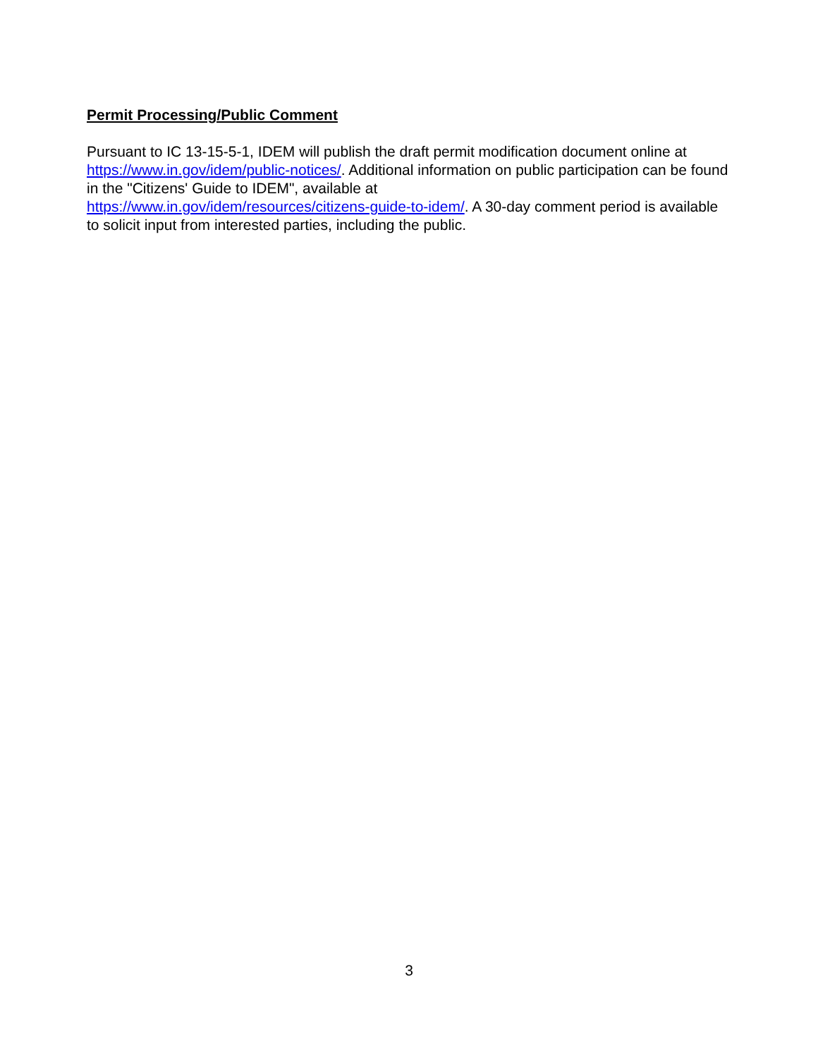Permit Processing/Public Comment
Pursuant to IC 13-15-5-1, IDEM will publish the draft permit modification document online at https://www.in.gov/idem/public-notices/. Additional information on public participation can be found in the "Citizens' Guide to IDEM", available at
https://www.in.gov/idem/resources/citizens-guide-to-idem/. A 30-day comment period is available to solicit input from interested parties, including the public.
3